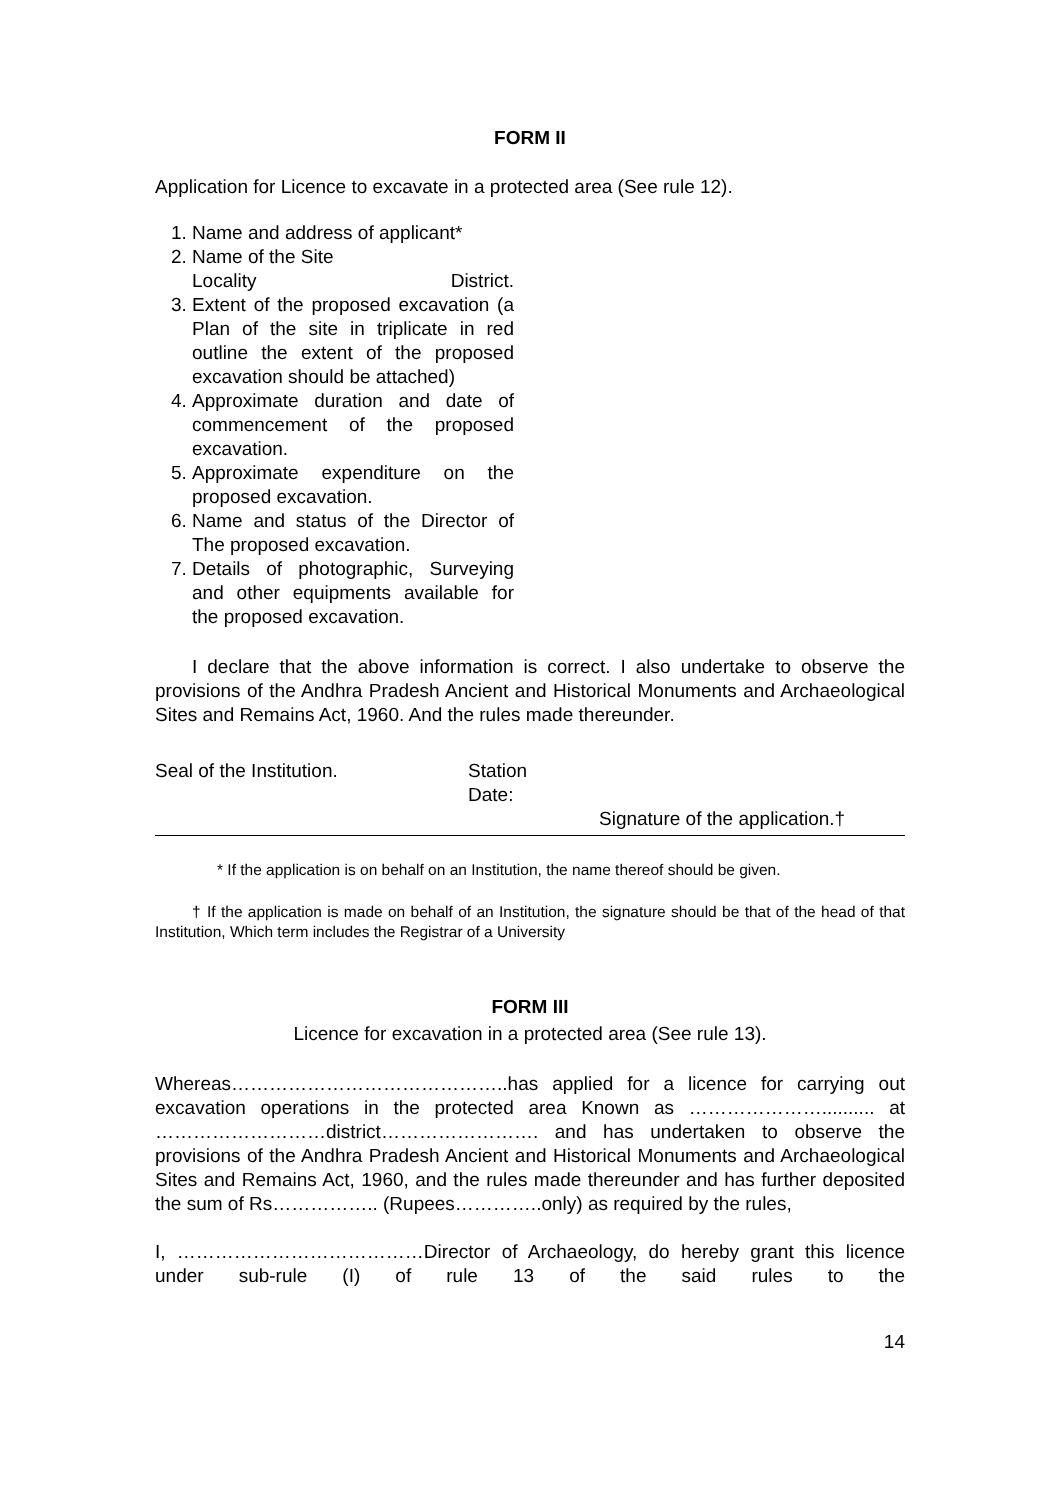FORM II
Application for Licence to excavate in a protected area (See rule 12).
1. Name and address of applicant*
2. Name of the Site
Locality District.
3. Extent of the proposed excavation (a Plan of the site in triplicate in red outline the extent of the proposed excavation should be attached)
4. Approximate duration and date of commencement of the proposed excavation.
5. Approximate expenditure on the proposed excavation.
6. Name and status of the Director of The proposed excavation.
7. Details of photographic, Surveying and other equipments available for the proposed excavation.
I declare that the above information is correct. I also undertake to observe the provisions of the Andhra Pradesh Ancient and Historical Monuments and Archaeological Sites and Remains Act, 1960. And the rules made thereunder.
Seal of the Institution. Station
Date:
Signature of the application.†
* If the application is on behalf on an Institution, the name thereof should be given.
† If the application is made on behalf of an Institution, the signature should be that of the head of that Institution, Which term includes the Registrar of a University
FORM III
Licence for excavation in a protected area (See rule 13).
Whereas……………………………………..has applied for a licence for carrying out excavation operations in the protected area Known as ………………….......... at ………………………district……………………. and has undertaken to observe the provisions of the Andhra Pradesh Ancient and Historical Monuments and Archaeological Sites and Remains Act, 1960, and the rules made thereunder and has further deposited the sum of Rs…………….. (Rupees…………..only) as required by the rules,
I, …………………………………Director of Archaeology, do hereby grant this licence under sub-rule (I) of rule 13 of the said rules to the
14